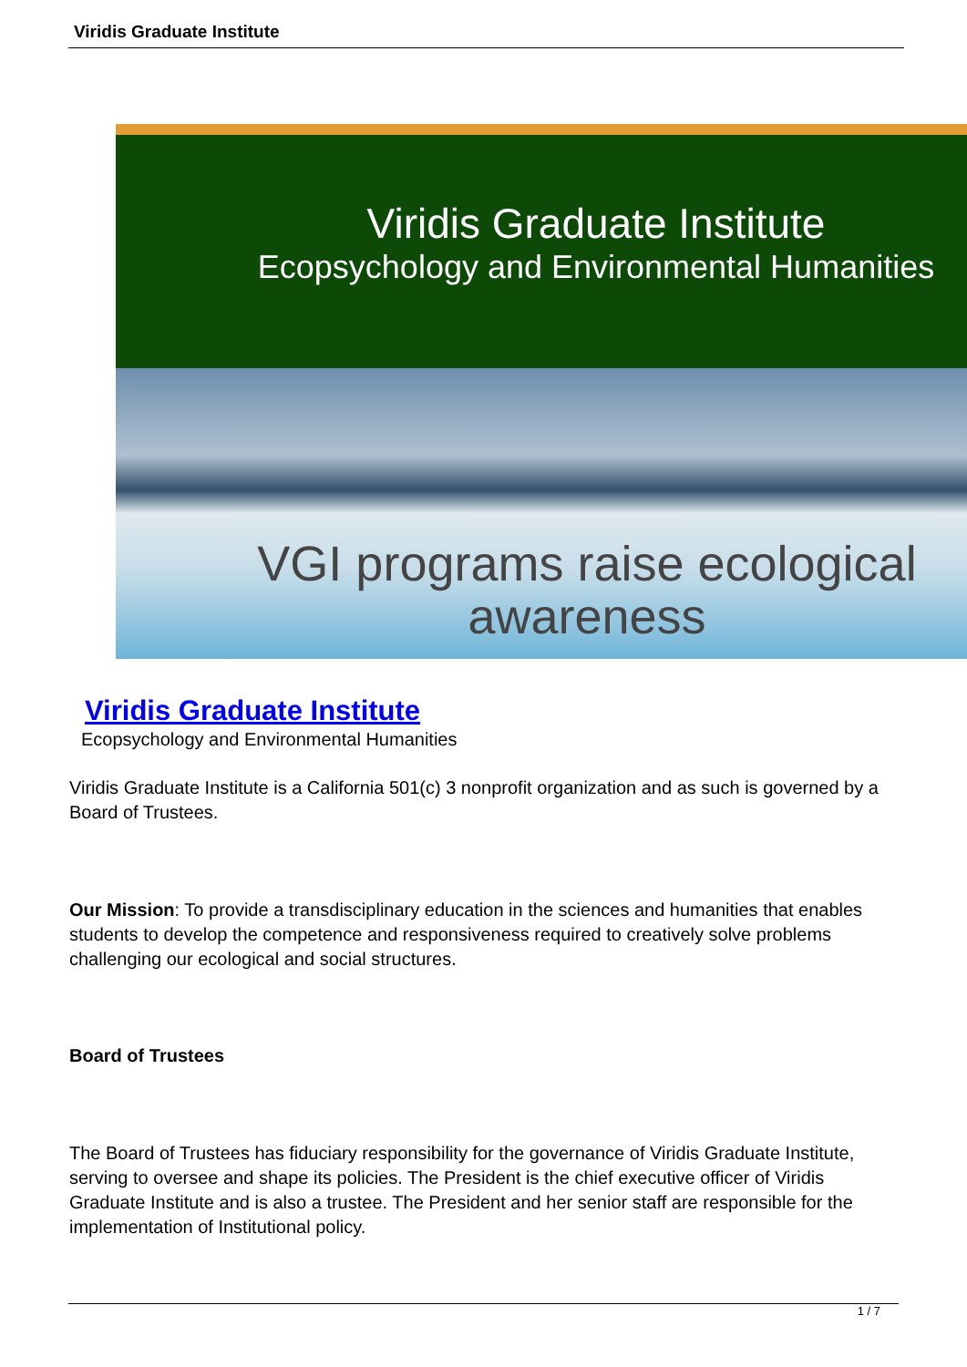Viridis Graduate Institute
Viridis Graduate Institute
Ecopsychology and Environmental Humanities
VGI programs raise ecological
awareness
Viridis Graduate Institute
Ecopsychology and Environmental Humanities
Viridis Graduate Institute is a California 501(c) 3 nonprofit organization and as such is governed by a Board of Trustees.
Our Mission: To provide a transdisciplinary education in the sciences and humanities that enables students to develop the competence and responsiveness required to creatively solve problems challenging our ecological and social structures.
Board of Trustees
The Board of Trustees has fiduciary responsibility for the governance of Viridis Graduate Institute, serving to oversee and shape its policies. The President is the chief executive officer of Viridis Graduate Institute and is also a trustee. The President and her senior staff are responsible for the implementation of Institutional policy.
1 / 7